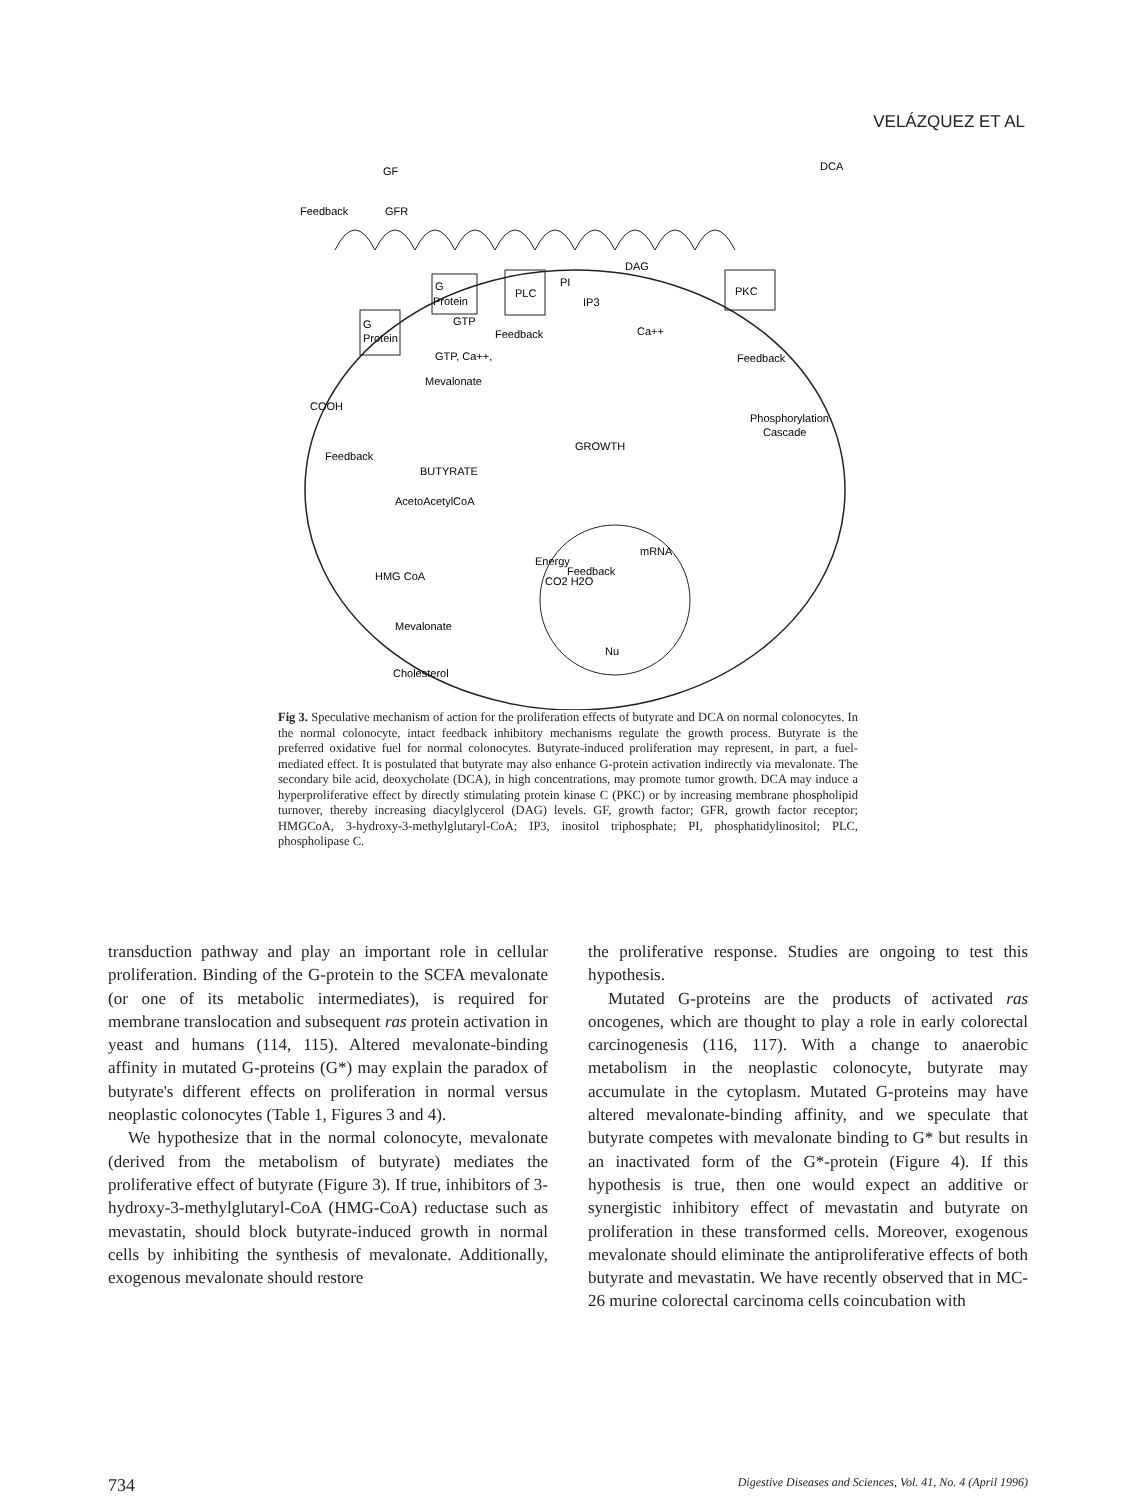VELÁZQUEZ ET AL
GF
Feedback
GFR
G
Protein
G
Protein
PLC
PI
IP3
DAG
PKC
Ca++
GTP
Feedback
GTP, Ca++,
Mevalonate
COOH
Feedback
BUTYRATE
AcetoAcetylCoA
HMG CoA
Mevalonate
Cholesterol
Energy
CO2 H2O
GROWTH
Feedback
mRNA
Nu
Feedback
Phosphorylation
Cascade
DCA
Fig 3. Speculative mechanism of action for the proliferation effects of butyrate and DCA on normal colonocytes. In the normal colonocyte, intact feedback inhibitory mechanisms regulate the growth process. Butyrate is the preferred oxidative fuel for normal colonocytes. Butyrate-induced proliferation may represent, in part, a fuel-mediated effect. It is postulated that butyrate may also enhance G-protein activation indirectly via mevalonate. The secondary bile acid, deoxycholate (DCA), in high concentrations, may promote tumor growth. DCA may induce a hyperproliferative effect by directly stimulating protein kinase C (PKC) or by increasing membrane phospholipid turnover, thereby increasing diacylglycerol (DAG) levels. GF, growth factor; GFR, growth factor receptor; HMGCoA, 3-hydroxy-3-methylglutaryl-CoA; IP3, inositol triphosphate; PI, phosphatidylinositol; PLC, phospholipase C.
transduction pathway and play an important role in cellular proliferation. Binding of the G-protein to the SCFA mevalonate (or one of its metabolic intermediates), is required for membrane translocation and subsequent ras protein activation in yeast and humans (114, 115). Altered mevalonate-binding affinity in mutated G-proteins (G*) may explain the paradox of butyrate's different effects on proliferation in normal versus neoplastic colonocytes (Table 1, Figures 3 and 4).
We hypothesize that in the normal colonocyte, mevalonate (derived from the metabolism of butyrate) mediates the proliferative effect of butyrate (Figure 3). If true, inhibitors of 3-hydroxy-3-methylglutaryl-CoA (HMG-CoA) reductase such as mevastatin, should block butyrate-induced growth in normal cells by inhibiting the synthesis of mevalonate. Additionally, exogenous mevalonate should restore
the proliferative response. Studies are ongoing to test this hypothesis.
Mutated G-proteins are the products of activated ras oncogenes, which are thought to play a role in early colorectal carcinogenesis (116, 117). With a change to anaerobic metabolism in the neoplastic colonocyte, butyrate may accumulate in the cytoplasm. Mutated G-proteins may have altered mevalonate-binding affinity, and we speculate that butyrate competes with mevalonate binding to G* but results in an inactivated form of the G*-protein (Figure 4). If this hypothesis is true, then one would expect an additive or synergistic inhibitory effect of mevastatin and butyrate on proliferation in these transformed cells. Moreover, exogenous mevalonate should eliminate the antiproliferative effects of both butyrate and mevastatin. We have recently observed that in MC-26 murine colorectal carcinoma cells coincubation with
734 Digestive Diseases and Sciences, Vol. 41, No. 4 (April 1996)